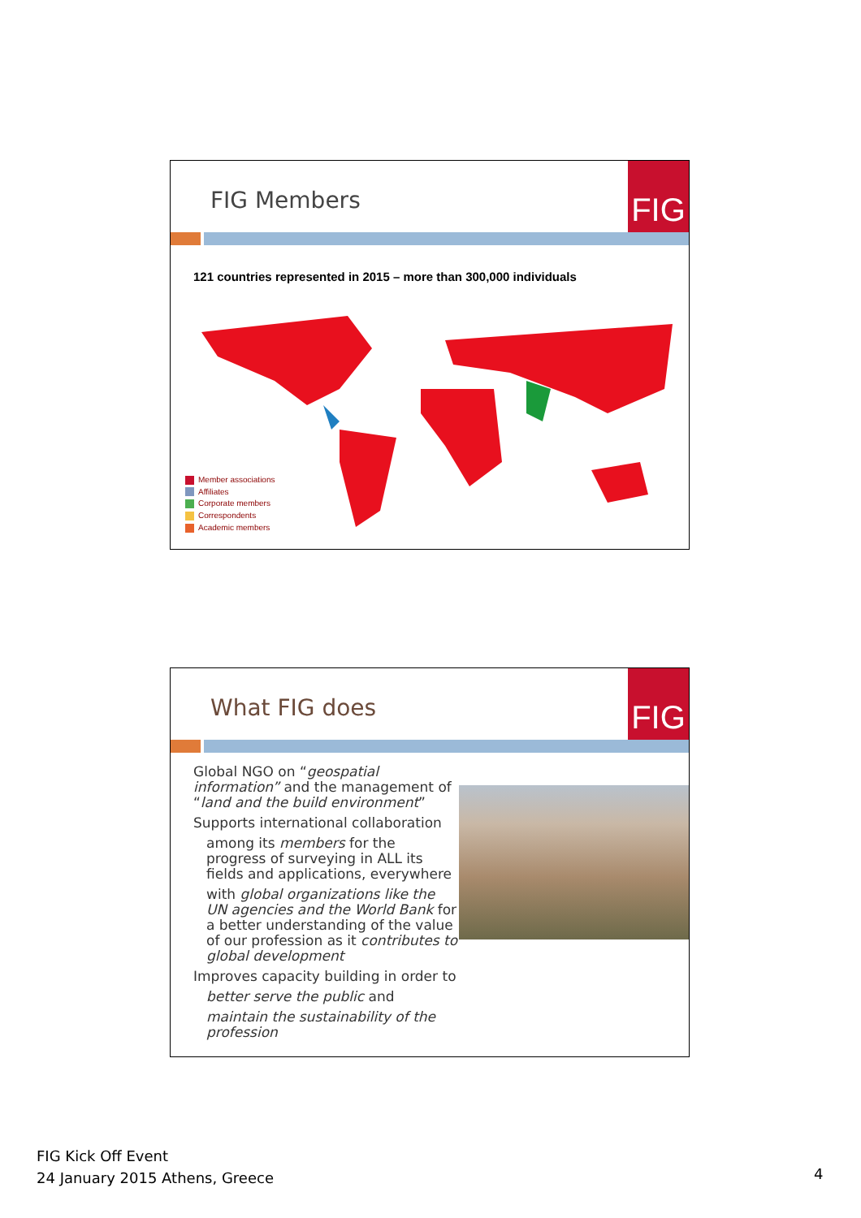FIG Members
FIG
121 countries represented in 2015 – more than 300,000 individuals
Member associations
Affiliates
Corporate members
Correspondents
Academic members
What FIG does
FIG
Global NGO on “geospatial information” and the management of “land and the build environment”
Supports international collaboration
among its members for the progress of surveying in ALL its fields and applications, everywhere
with global organizations like the UN agencies and the World Bank for a better understanding of the value of our profession as it contributes to global development
Improves capacity building in order to
better serve the public and
maintain the sustainability of the profession
FIG Kick Off Event
24 January 2015 Athens, Greece
4